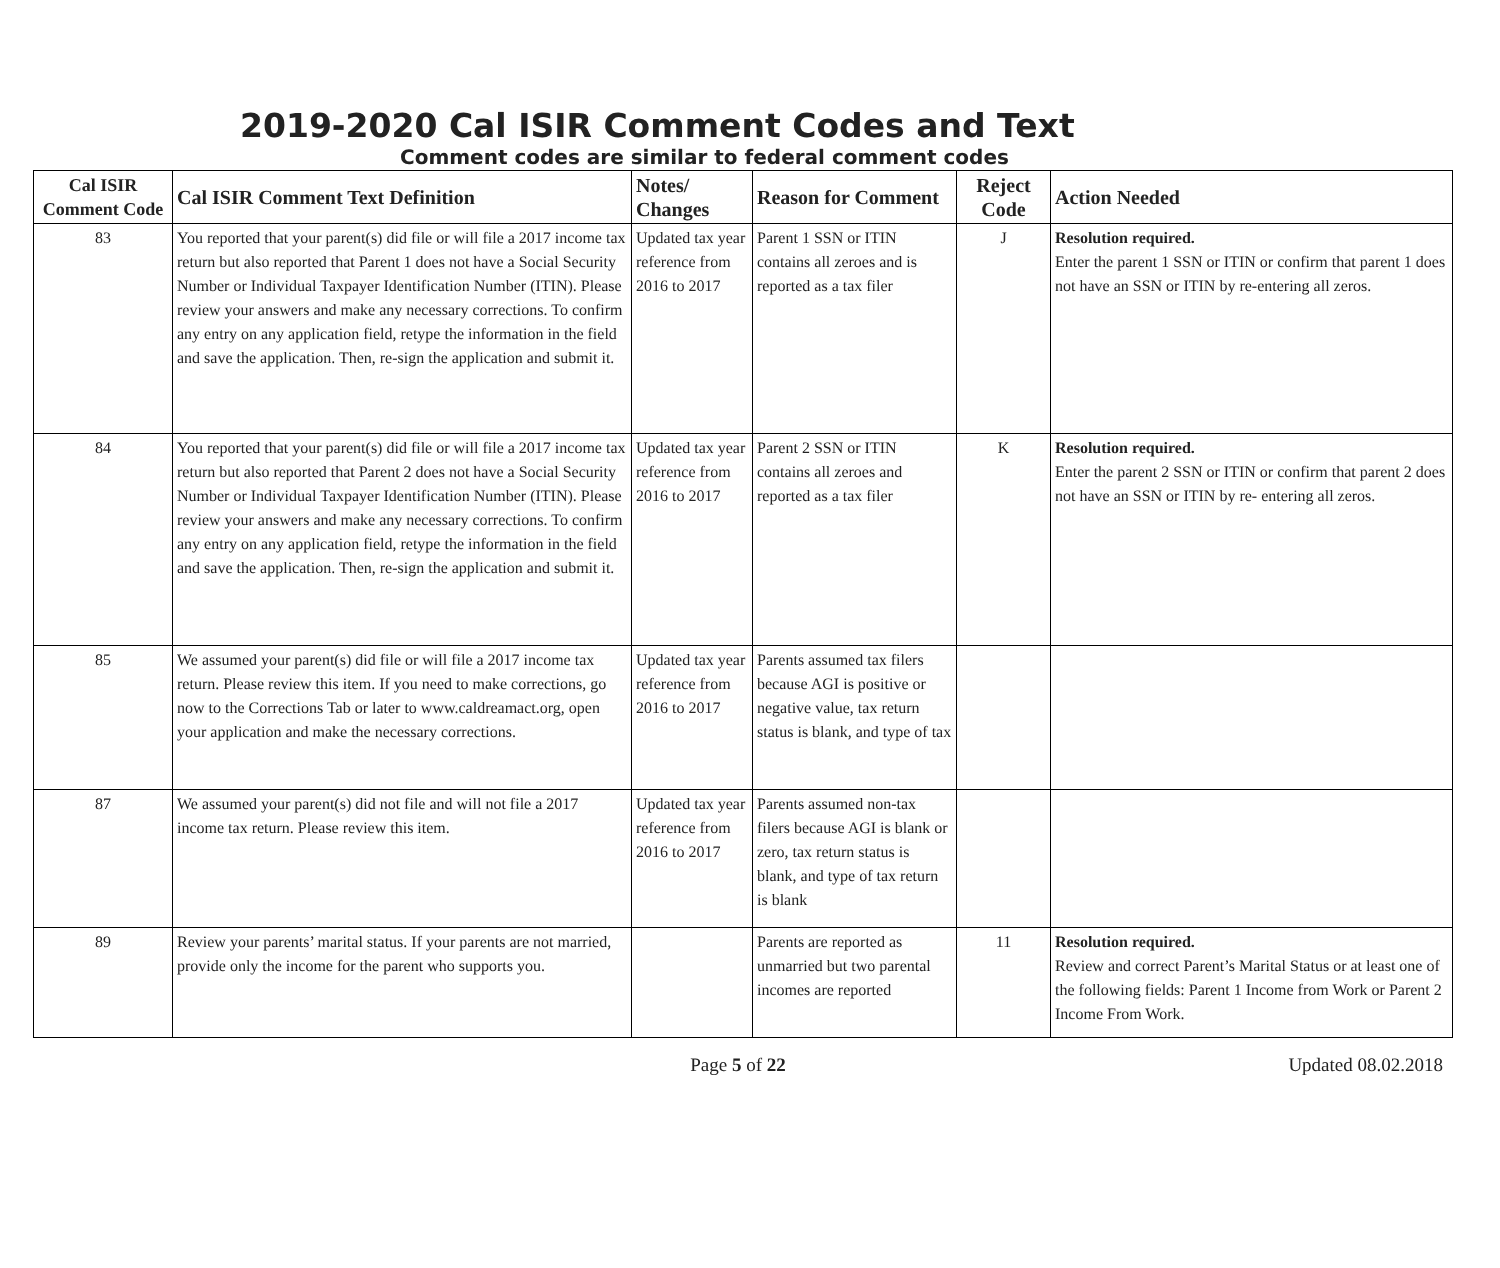2019-2020 Cal ISIR Comment Codes and Text
Comment codes are similar to federal comment codes
| Cal ISIR Comment Code | Cal ISIR Comment Text Definition | Notes/ Changes | Reason for Comment | Reject Code | Action Needed |
| --- | --- | --- | --- | --- | --- |
| 83 | You reported that your parent(s) did file or will file a 2017 income tax return but also reported that Parent 1 does not have a Social Security Number or Individual Taxpayer Identification Number (ITIN). Please review your answers and make any necessary corrections. To confirm any entry on any application field, retype the information in the field and save the application. Then, re-sign the application and submit it. | Updated tax year reference from 2016 to 2017 | Parent 1 SSN or ITIN contains all zeroes and is reported as a tax filer | J | Resolution required. Enter the parent 1 SSN or ITIN or confirm that parent 1 does not have an SSN or ITIN by re-entering all zeros. |
| 84 | You reported that your parent(s) did file or will file a 2017 income tax return but also reported that Parent 2 does not have a Social Security Number or Individual Taxpayer Identification Number (ITIN). Please review your answers and make any necessary corrections. To confirm any entry on any application field, retype the information in the field and save the application. Then, re-sign the application and submit it. | Updated tax year reference from 2016 to 2017 | Parent 2 SSN or ITIN contains all zeroes and reported as a tax filer | K | Resolution required. Enter the parent 2 SSN or ITIN or confirm that parent 2 does not have an SSN or ITIN by re- entering all zeros. |
| 85 | We assumed your parent(s) did file or will file a 2017 income tax return. Please review this item. If you need to make corrections, go now to the Corrections Tab or later to www.caldreamact.org, open your application and make the necessary corrections. | Updated tax year reference from 2016 to 2017 | Parents assumed tax filers because AGI is positive or negative value, tax return status is blank, and type of tax | | |
| 87 | We assumed your parent(s) did not file and will not file a 2017 income tax return. Please review this item. | Updated tax year reference from 2016 to 2017 | Parents assumed non-tax filers because AGI is blank or zero, tax return status is blank, and type of tax return is blank | | |
| 89 | Review your parents’ marital status. If your parents are not married, provide only the income for the parent who supports you. | | Parents are reported as unmarried but two parental incomes are reported | 11 | Resolution required. Review and correct Parent’s Marital Status or at least one of the following fields: Parent 1 Income from Work or Parent 2 Income From Work. |
Page 5 of 22 Updated 08.02.2018